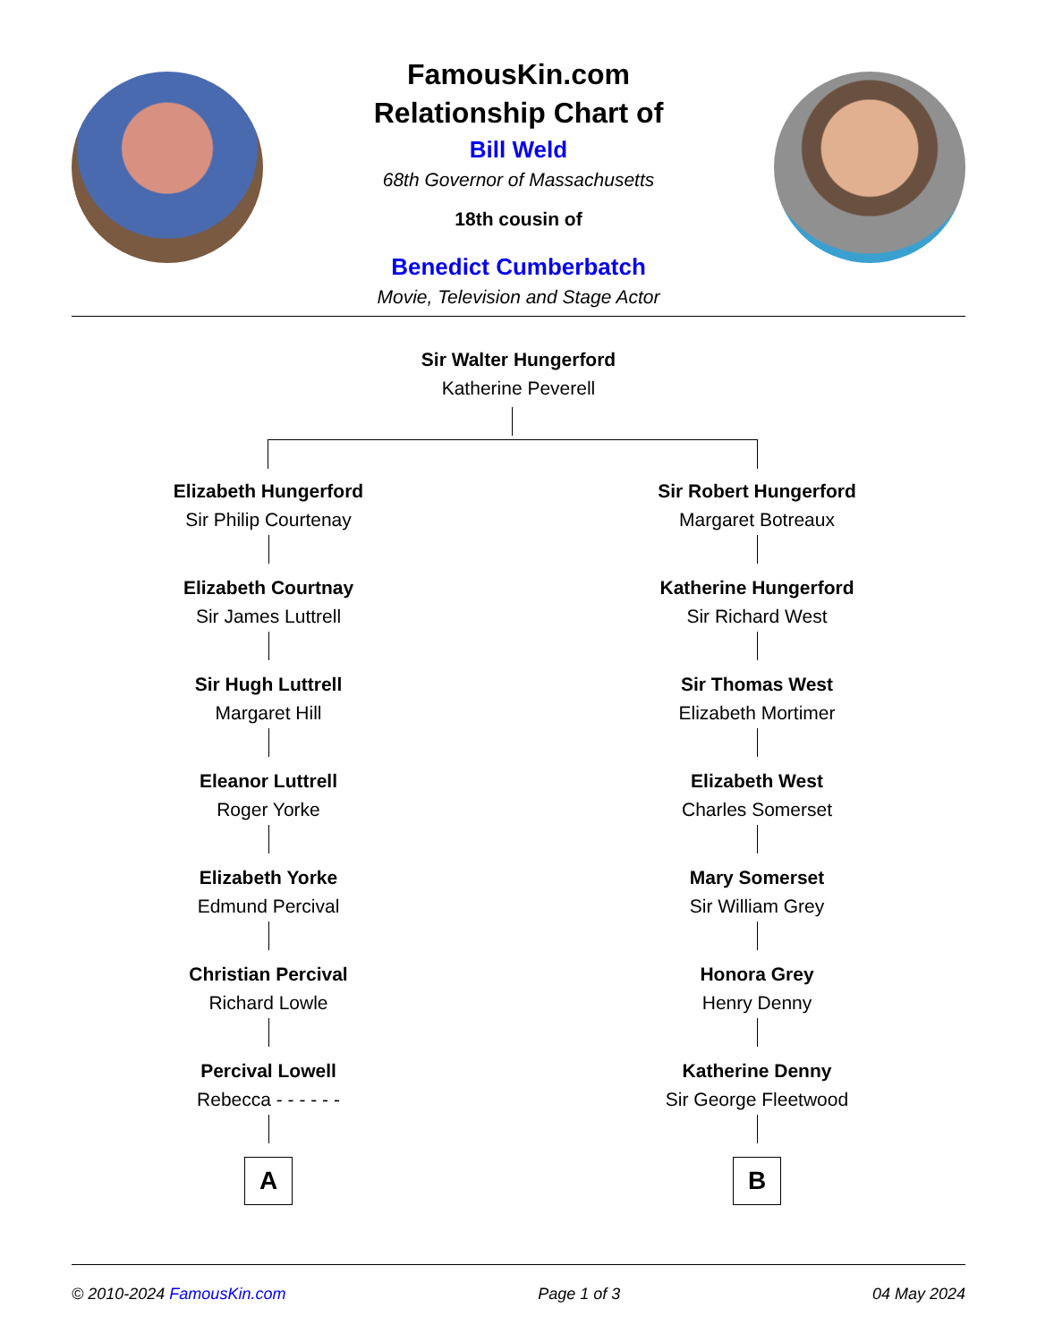FamousKin.com
Relationship Chart of
Bill Weld
68th Governor of Massachusetts
18th cousin of
Benedict Cumberbatch
Movie, Television and Stage Actor
Sir Walter Hungerford
Katherine Peverell
Elizabeth Hungerford
Sir Philip Courtenay
Elizabeth Courtnay
Sir James Luttrell
Sir Hugh Luttrell
Margaret Hill
Eleanor Luttrell
Roger Yorke
Elizabeth Yorke
Edmund Percival
Christian Percival
Richard Lowle
Percival Lowell
Rebecca - - - - - -
A
Sir Robert Hungerford
Margaret Botreaux
Katherine Hungerford
Sir Richard West
Sir Thomas West
Elizabeth Mortimer
Elizabeth West
Charles Somerset
Mary Somerset
Sir William Grey
Honora Grey
Henry Denny
Katherine Denny
Sir George Fleetwood
B
© 2010-2024 FamousKin.com Page 1 of 3 04 May 2024